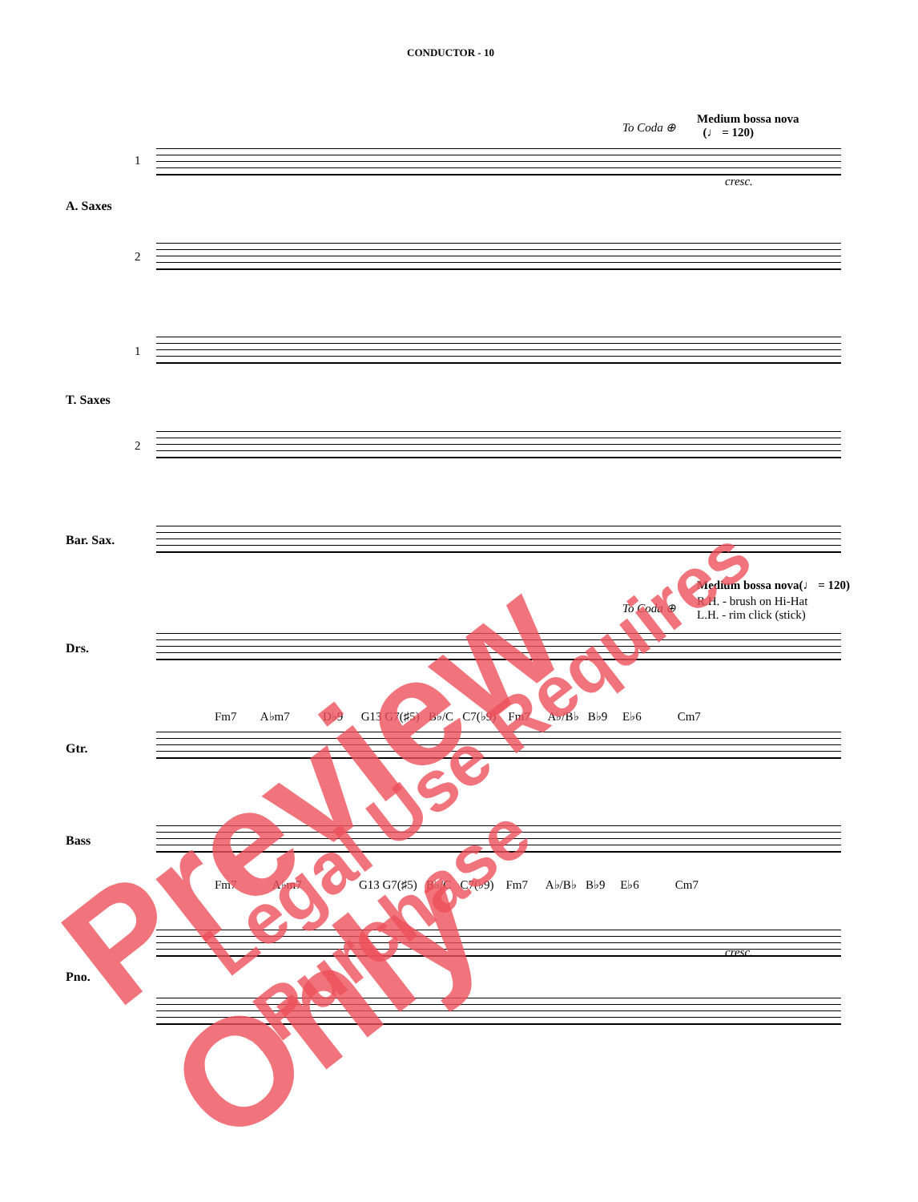CONDUCTOR - 10
To Coda ⊕
Medium bossa nova
(♩ = 120)
1
A. Saxes
2
1
T. Saxes
2
Bar. Sax.
cresc.
Medium bossa nova(♩ = 120)
R.H. - brush on Hi-Hat
L.H. - rim click (stick)
To Coda ⊕
Drs.
Fm7 A♭m7 D♭9 G13 G7(♯5) B♭/C C7(♭9) Fm7 A♭/B♭ B♭9 E♭6 Cm7
Gtr.
Bass
Fm7 A♭m7 G13 G7(♯5) B♭/C C7(♭9) Fm7 A♭/B♭ B♭9 E♭6 Cm7
Pno.
cresc.
Preview Only Legal Use Requires Purchase